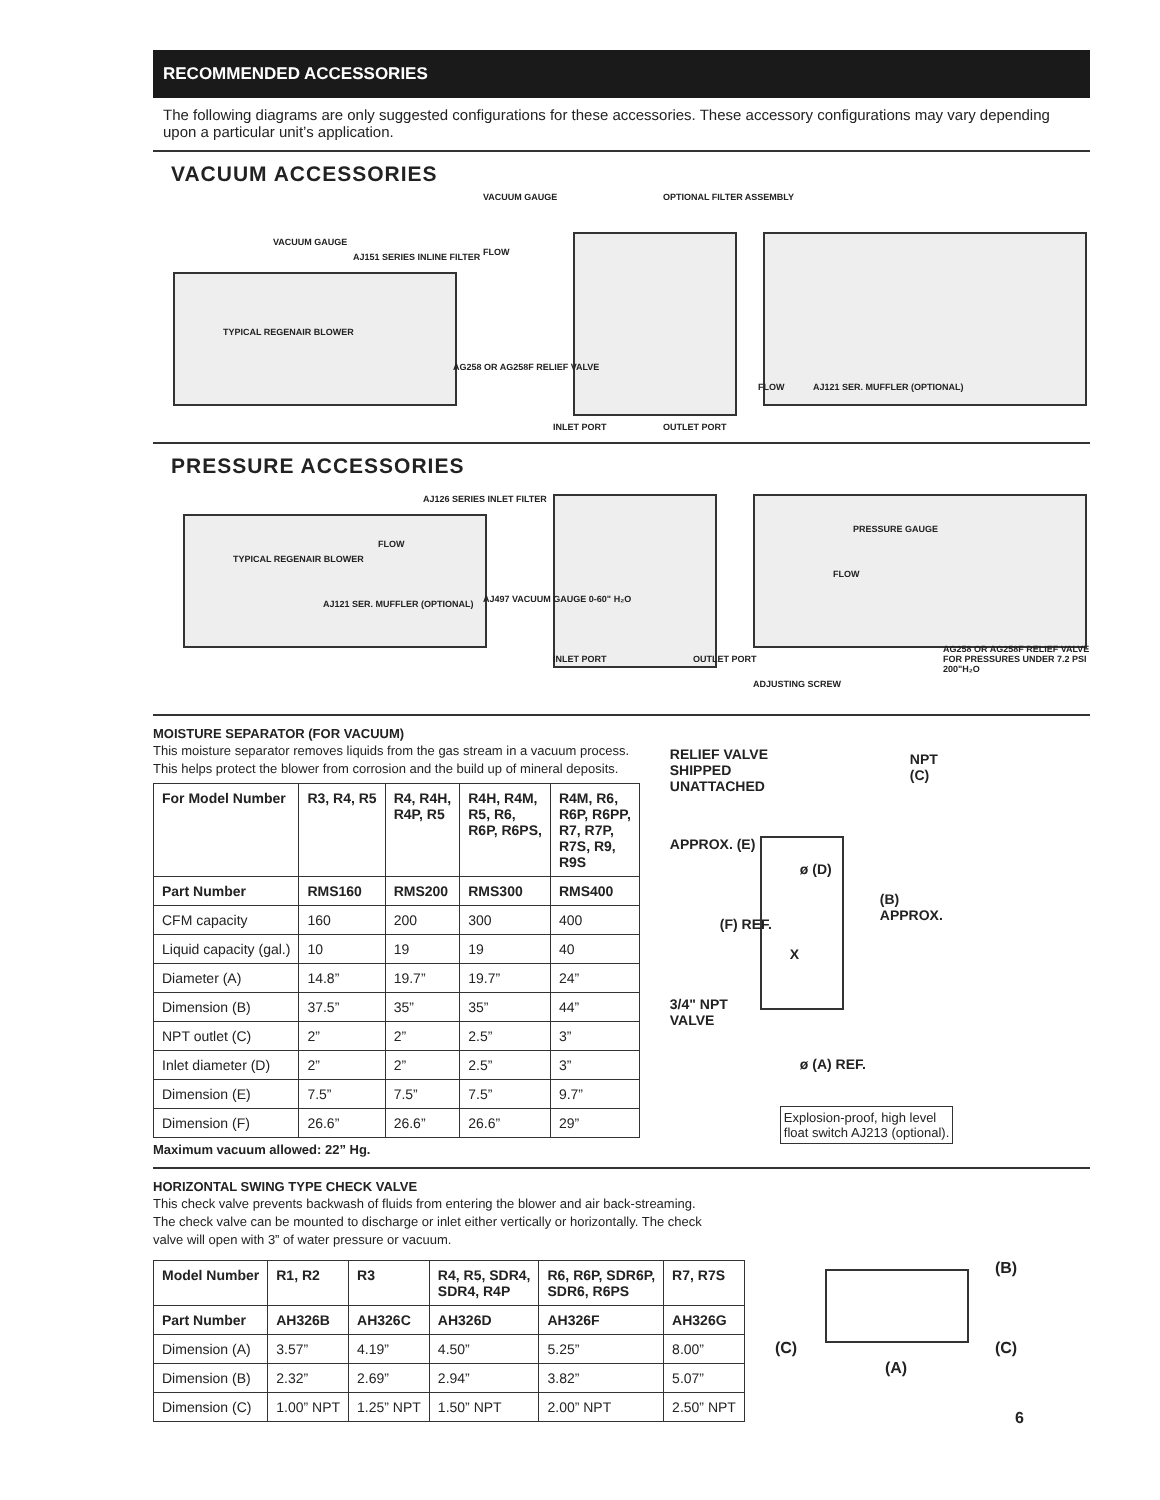RECOMMENDED ACCESSORIES
The following diagrams are only suggested configurations for these accessories. These accessory configurations may vary depending upon a particular unit’s application.
VACUUM ACCESSORIES
VACUUM GAUGE
VACUUM GAUGE
AJ151 SERIES INLINE FILTER FLOW
TYPICAL REGENAIR BLOWER
AG258 OR AG258F RELIEF VALVE
OPTIONAL FILTER ASSEMBLY
INLET PORT OUTLET PORT
FLOW AJ121 SER. MUFFLER (OPTIONAL)
PRESSURE ACCESSORIES
AJ126 SERIES INLET FILTER
FLOW
TYPICAL REGENAIR BLOWER
AJ121 SER. MUFFLER (OPTIONAL) AJ497 VACUUM GAUGE 0-60" H₂O
INLET PORT OUTLET PORT
PRESSURE GAUGE
FLOW
AG258 OR AG258F RELIEF VALVE FOR PRESSURES UNDER 7.2 PSI 200"H₂O
ADJUSTING SCREW
MOISTURE SEPARATOR (FOR VACUUM)
This moisture separator removes liquids from the gas stream in a vacuum process.
This helps protect the blower from corrosion and the build up of mineral deposits.
| For Model Number | R3, R4, R5 | R4, R4H, R4P, R5 | R4H, R4M, R5, R6, R6P, R6PS, | R4M, R6, R6P, R6PP, R7, R7P, R7S, R9, R9S |
| --- | --- | --- | --- | --- |
| Part Number | RMS160 | RMS200 | RMS300 | RMS400 |
| CFM capacity | 160 | 200 | 300 | 400 |
| Liquid capacity (gal.) | 10 | 19 | 19 | 40 |
| Diameter (A) | 14.8” | 19.7” | 19.7” | 24” |
| Dimension (B) | 37.5” | 35” | 35” | 44” |
| NPT outlet (C) | 2” | 2” | 2.5” | 3” |
| Inlet diameter (D) | 2” | 2” | 2.5” | 3” |
| Dimension (E) | 7.5” | 7.5” | 7.5” | 9.7” |
| Dimension (F) | 26.6” | 26.6” | 26.6” | 29” |
Maximum vacuum allowed: 22” Hg.
RELIEF VALVE
SHIPPED
UNATTACHED
NPT (C)
APPROX. (E)
ø (D)
(B) APPROX.
(F) REF.
X
3/4" NPT
VALVE
ø (A) REF.
Explosion-proof, high level
float switch AJ213 (optional).
HORIZONTAL SWING TYPE CHECK VALVE
This check valve prevents backwash of fluids from entering the blower and air back-streaming.
The check valve can be mounted to discharge or inlet either vertically or horizontally. The check
valve will open with 3” of water pressure or vacuum.
| Model Number | R1, R2 | R3 | R4, R5, SDR4, SDR4, R4P | R6, R6P, SDR6P, SDR6, R6PS | R7, R7S |
| --- | --- | --- | --- | --- | --- |
| Part Number | AH326B | AH326C | AH326D | AH326F | AH326G |
| Dimension (A) | 3.57” | 4.19” | 4.50” | 5.25” | 8.00” |
| Dimension (B) | 2.32” | 2.69” | 2.94” | 3.82” | 5.07” |
| Dimension (C) | 1.00” NPT | 1.25” NPT | 1.50” NPT | 2.00” NPT | 2.50” NPT |
(B)
(C) (C)
(A)
6